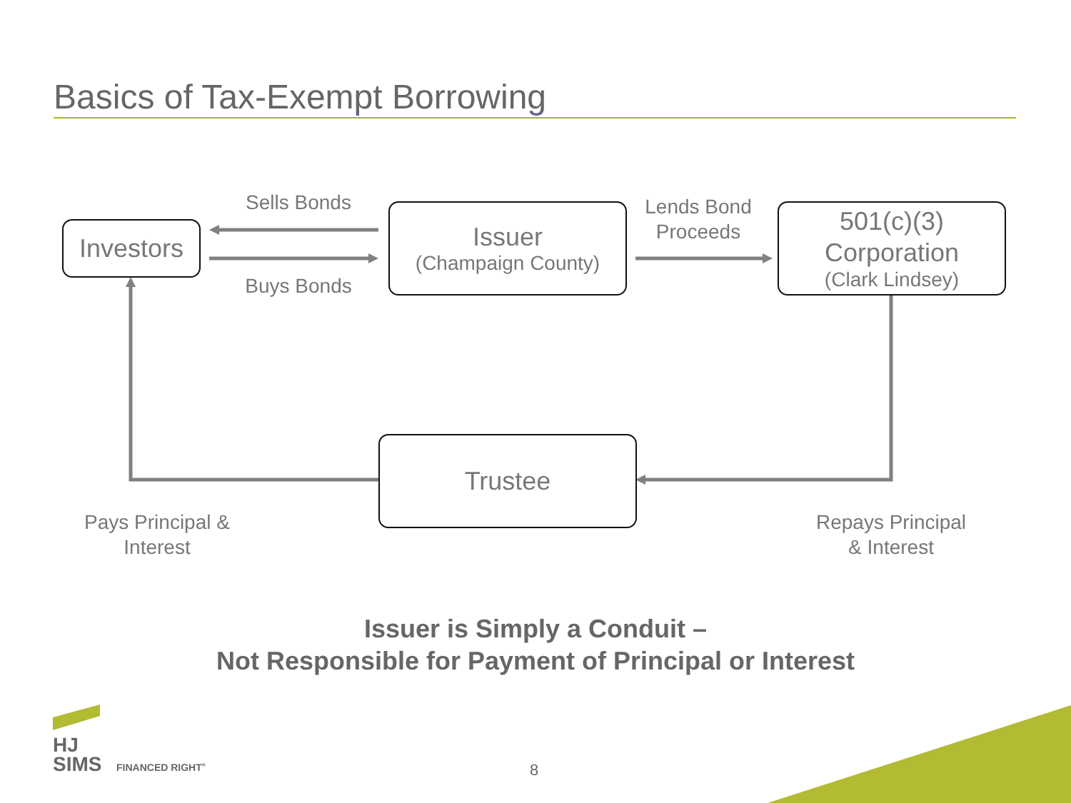Basics of Tax-Exempt Borrowing
Investors
Issuer
(Champaign County)
501(c)(3)
Corporation
(Clark Lindsey)
Trustee
Sells Bonds
Buys Bonds
Lends Bond
Proceeds
Pays Principal &
Interest
Repays Principal
& Interest
Issuer is Simply a Conduit –
Not Responsible for Payment of Principal or Interest
HJ
SIMS
FINANCED RIGHT<sup>®</sup> 8